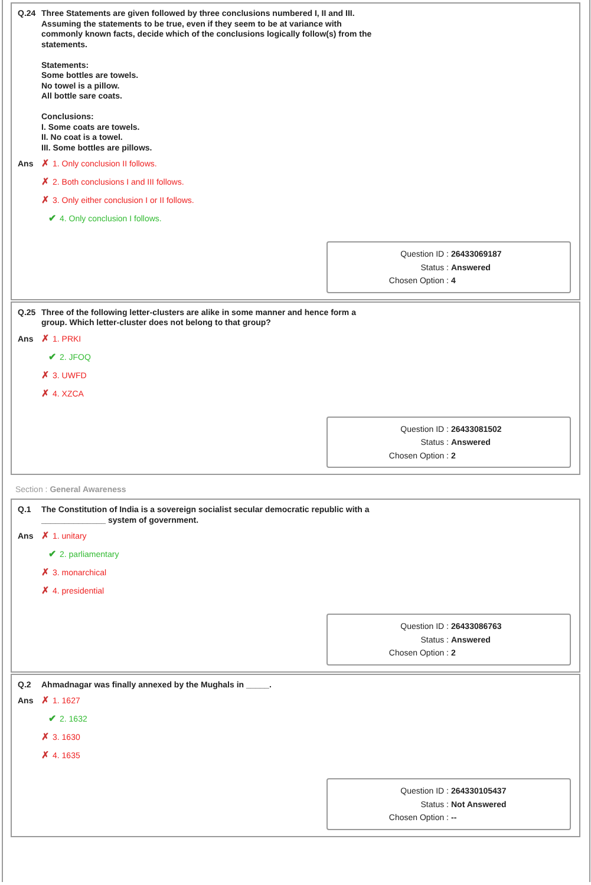Q.24 Three Statements are given followed by three conclusions numbered I, II and III.
Assuming the statements to be true, even if they seem to be at variance with
commonly known facts, decide which of the conclusions logically follow(s) from the
statements.
Statements:
Some bottles are towels.
No towel is a pillow.
All bottle sare coats.
Conclusions:
I. Some coats are towels.
II. No coat is a towel.
III. Some bottles are pillows.
Ans
✗ 1. Only conclusion II follows.
✗ 2. Both conclusions I and III follows.
✗ 3. Only either conclusion I or II follows.
✔ 4. Only conclusion I follows.
Question ID : 26433069187
Status : Answered
Chosen Option : 4
Q.25 Three of the following letter-clusters are alike in some manner and hence form a
group. Which letter-cluster does not belong to that group?
Ans
✗ 1. PRKI
✔ 2. JFOQ
✗ 3. UWFD
✗ 4. XZCA
Question ID : 26433081502
Status : Answered
Chosen Option : 2
Section : General Awareness
Q.1 The Constitution of India is a sovereign socialist secular democratic republic with a
______________ system of government.
Ans
✗ 1. unitary
✔ 2. parliamentary
✗ 3. monarchical
✗ 4. presidential
Question ID : 26433086763
Status : Answered
Chosen Option : 2
Q.2 Ahmadnagar was finally annexed by the Mughals in _____.
Ans
✗ 1. 1627
✔ 2. 1632
✗ 3. 1630
✗ 4. 1635
Question ID : 264330105437
Status : Not Answered
Chosen Option : --